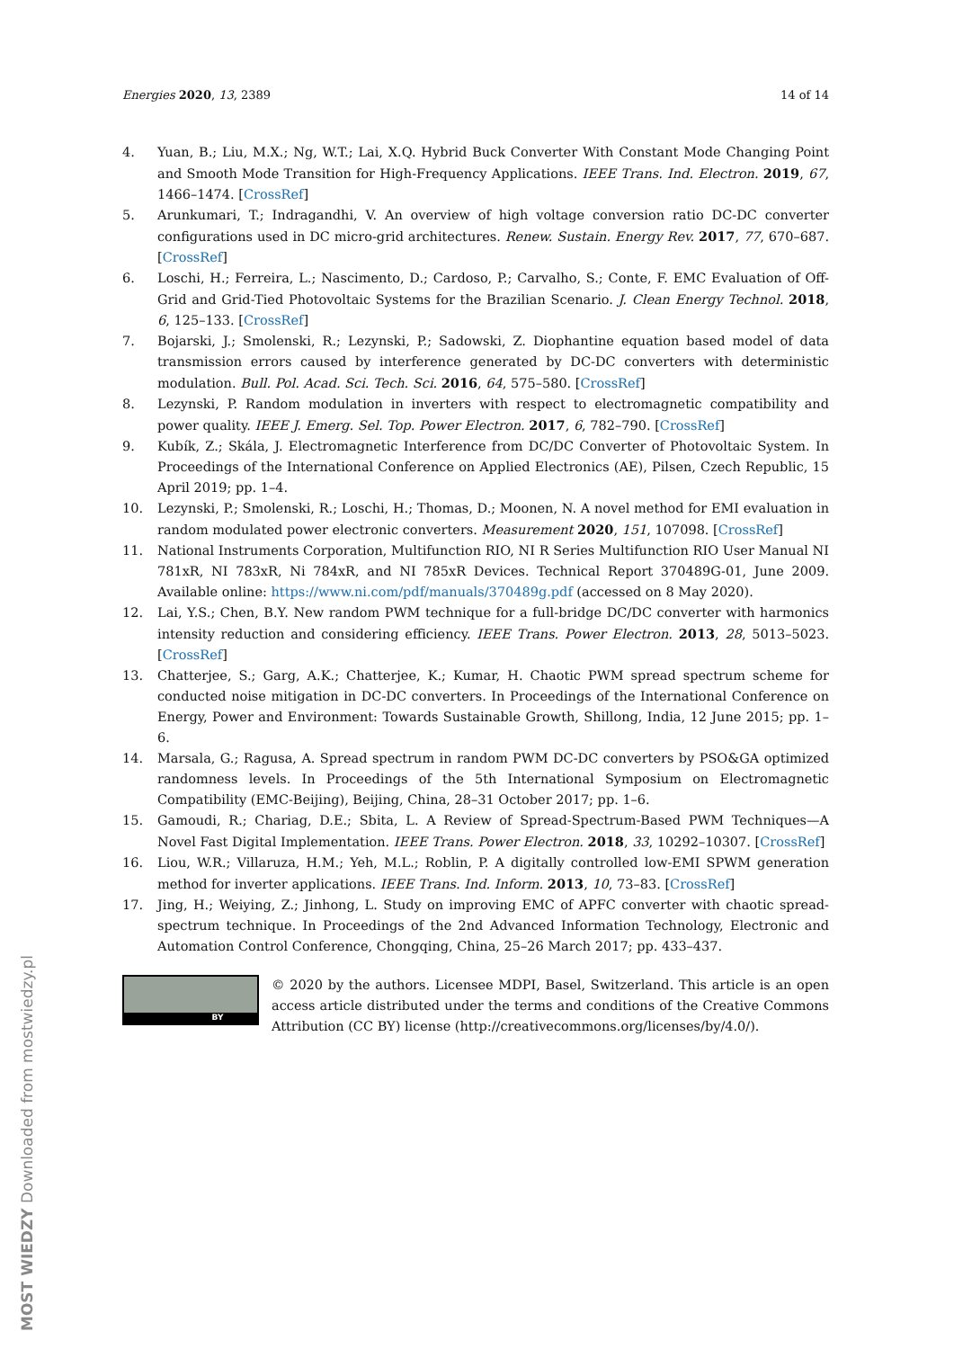Energies 2020, 13, 2389 14 of 14
4. Yuan, B.; Liu, M.X.; Ng, W.T.; Lai, X.Q. Hybrid Buck Converter With Constant Mode Changing Point and Smooth Mode Transition for High-Frequency Applications. IEEE Trans. Ind. Electron. 2019, 67, 1466–1474. [CrossRef]
5. Arunkumari, T.; Indragandhi, V. An overview of high voltage conversion ratio DC-DC converter configurations used in DC micro-grid architectures. Renew. Sustain. Energy Rev. 2017, 77, 670–687. [CrossRef]
6. Loschi, H.; Ferreira, L.; Nascimento, D.; Cardoso, P.; Carvalho, S.; Conte, F. EMC Evaluation of Off-Grid and Grid-Tied Photovoltaic Systems for the Brazilian Scenario. J. Clean Energy Technol. 2018, 6, 125–133. [CrossRef]
7. Bojarski, J.; Smolenski, R.; Lezynski, P.; Sadowski, Z. Diophantine equation based model of data transmission errors caused by interference generated by DC-DC converters with deterministic modulation. Bull. Pol. Acad. Sci. Tech. Sci. 2016, 64, 575–580. [CrossRef]
8. Lezynski, P. Random modulation in inverters with respect to electromagnetic compatibility and power quality. IEEE J. Emerg. Sel. Top. Power Electron. 2017, 6, 782–790. [CrossRef]
9. Kubík, Z.; Skála, J. Electromagnetic Interference from DC/DC Converter of Photovoltaic System. In Proceedings of the International Conference on Applied Electronics (AE), Pilsen, Czech Republic, 15 April 2019; pp. 1–4.
10. Lezynski, P.; Smolenski, R.; Loschi, H.; Thomas, D.; Moonen, N. A novel method for EMI evaluation in random modulated power electronic converters. Measurement 2020, 151, 107098. [CrossRef]
11. National Instruments Corporation, Multifunction RIO, NI R Series Multifunction RIO User Manual NI 781xR, NI 783xR, Ni 784xR, and NI 785xR Devices. Technical Report 370489G-01, June 2009. Available online: https://www.ni.com/pdf/manuals/370489g.pdf (accessed on 8 May 2020).
12. Lai, Y.S.; Chen, B.Y. New random PWM technique for a full-bridge DC/DC converter with harmonics intensity reduction and considering efficiency. IEEE Trans. Power Electron. 2013, 28, 5013–5023. [CrossRef]
13. Chatterjee, S.; Garg, A.K.; Chatterjee, K.; Kumar, H. Chaotic PWM spread spectrum scheme for conducted noise mitigation in DC-DC converters. In Proceedings of the International Conference on Energy, Power and Environment: Towards Sustainable Growth, Shillong, India, 12 June 2015; pp. 1–6.
14. Marsala, G.; Ragusa, A. Spread spectrum in random PWM DC-DC converters by PSO&GA optimized randomness levels. In Proceedings of the 5th International Symposium on Electromagnetic Compatibility (EMC-Beijing), Beijing, China, 28–31 October 2017; pp. 1–6.
15. Gamoudi, R.; Chariag, D.E.; Sbita, L. A Review of Spread-Spectrum-Based PWM Techniques—A Novel Fast Digital Implementation. IEEE Trans. Power Electron. 2018, 33, 10292–10307. [CrossRef]
16. Liou, W.R.; Villaruza, H.M.; Yeh, M.L.; Roblin, P. A digitally controlled low-EMI SPWM generation method for inverter applications. IEEE Trans. Ind. Inform. 2013, 10, 73–83. [CrossRef]
17. Jing, H.; Weiying, Z.; Jinhong, L. Study on improving EMC of APFC converter with chaotic spread-spectrum technique. In Proceedings of the 2nd Advanced Information Technology, Electronic and Automation Control Conference, Chongqing, China, 25–26 March 2017; pp. 433–437.
BY
© 2020 by the authors. Licensee MDPI, Basel, Switzerland. This article is an open access article distributed under the terms and conditions of the Creative Commons Attribution (CC BY) license (http://creativecommons.org/licenses/by/4.0/).
MOST WIEDZY Downloaded from mostwiedzy.pl